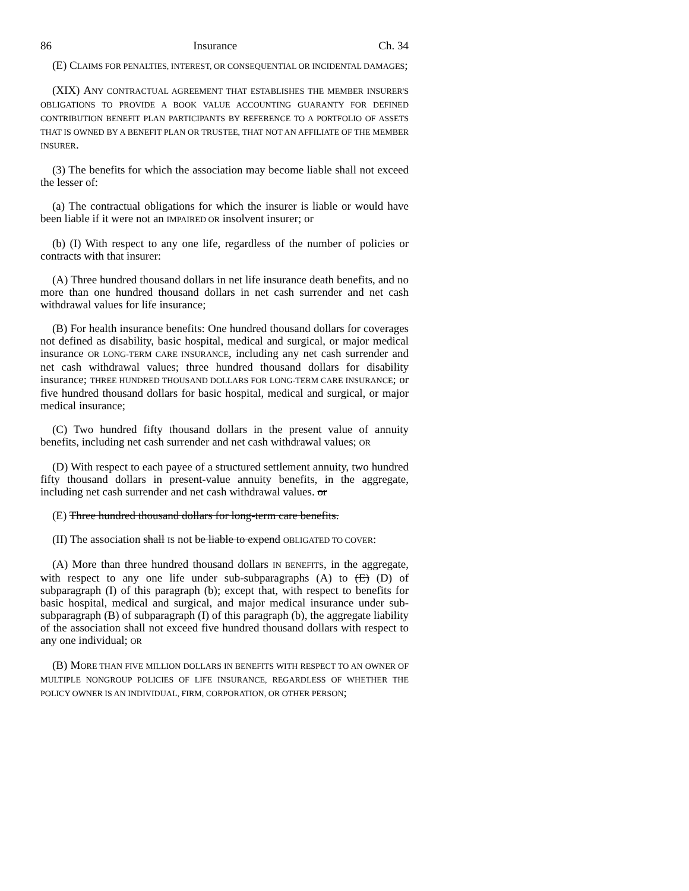86 Insurance Ch. 34
(E) CLAIMS FOR PENALTIES, INTEREST, OR CONSEQUENTIAL OR INCIDENTAL DAMAGES;
(XIX) ANY CONTRACTUAL AGREEMENT THAT ESTABLISHES THE MEMBER INSURER'S OBLIGATIONS TO PROVIDE A BOOK VALUE ACCOUNTING GUARANTY FOR DEFINED CONTRIBUTION BENEFIT PLAN PARTICIPANTS BY REFERENCE TO A PORTFOLIO OF ASSETS THAT IS OWNED BY A BENEFIT PLAN OR TRUSTEE, THAT NOT AN AFFILIATE OF THE MEMBER INSURER.
(3) The benefits for which the association may become liable shall not exceed the lesser of:
(a) The contractual obligations for which the insurer is liable or would have been liable if it were not an IMPAIRED OR insolvent insurer; or
(b) (I) With respect to any one life, regardless of the number of policies or contracts with that insurer:
(A) Three hundred thousand dollars in net life insurance death benefits, and no more than one hundred thousand dollars in net cash surrender and net cash withdrawal values for life insurance;
(B) For health insurance benefits: One hundred thousand dollars for coverages not defined as disability, basic hospital, medical and surgical, or major medical insurance OR LONG-TERM CARE INSURANCE, including any net cash surrender and net cash withdrawal values; three hundred thousand dollars for disability insurance; THREE HUNDRED THOUSAND DOLLARS FOR LONG-TERM CARE INSURANCE; or five hundred thousand dollars for basic hospital, medical and surgical, or major medical insurance;
(C) Two hundred fifty thousand dollars in the present value of annuity benefits, including net cash surrender and net cash withdrawal values; OR
(D) With respect to each payee of a structured settlement annuity, two hundred fifty thousand dollars in present-value annuity benefits, in the aggregate, including net cash surrender and net cash withdrawal values. or
(E) Three hundred thousand dollars for long-term care benefits.
(II) The association shall IS not be liable to expend OBLIGATED TO COVER:
(A) More than three hundred thousand dollars IN BENEFITS, in the aggregate, with respect to any one life under sub-subparagraphs (A) to (E) (D) of subparagraph (I) of this paragraph (b); except that, with respect to benefits for basic hospital, medical and surgical, and major medical insurance under sub-subparagraph (B) of subparagraph (I) of this paragraph (b), the aggregate liability of the association shall not exceed five hundred thousand dollars with respect to any one individual; OR
(B) MORE THAN FIVE MILLION DOLLARS IN BENEFITS WITH RESPECT TO AN OWNER OF MULTIPLE NONGROUP POLICIES OF LIFE INSURANCE, REGARDLESS OF WHETHER THE POLICY OWNER IS AN INDIVIDUAL, FIRM, CORPORATION, OR OTHER PERSON;